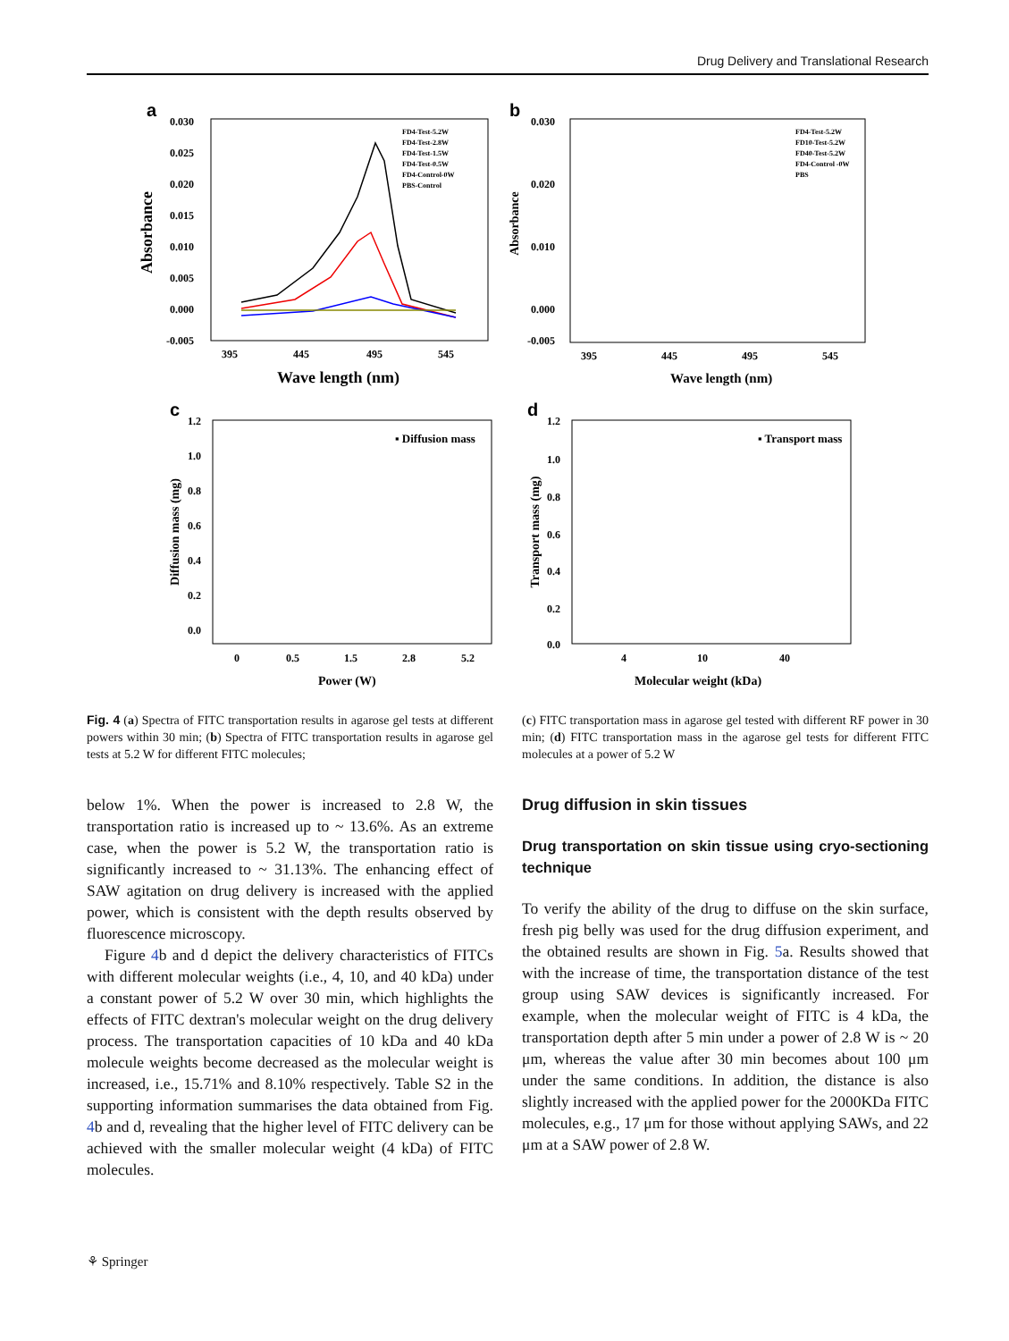Drug Delivery and Translational Research
a
Absorbance
0.030
0.025
0.020
0.015
0.010
0.005
0.000
-0.005
395
445
495
545
Wave length (nm)
FD4-Test-5.2W
FD4-Test-2.8W
FD4-Test-1.5W
FD4-Test-0.5W
FD4-Control-0W
PBS-Control
b
Absorbance
0.030
0.020
0.010
0.000
-0.005
395
445
495
545
Wave length (nm)
FD4-Test-5.2W
FD10-Test-5.2W
FD40-Test-5.2W
FD4-Control -0W
PBS
c
Diffusion mass (mg)
1.2
1.0
0.8
0.6
0.4
0.2
0.0
0
0.5
1.5
2.8
5.2
Power (W)
▪ Diffusion mass
d
Transport mass (mg)
1.2
1.0
0.8
0.6
0.4
0.2
0.0
4
10
40
Molecular weight (kDa)
▪ Transport mass
Fig. 4 (a) Spectra of FITC transportation results in agarose gel tests at different powers within 30 min; (b) Spectra of FITC transportation results in agarose gel tests at 5.2 W for different FITC molecules;
(c) FITC transportation mass in agarose gel tested with different RF power in 30 min; (d) FITC transportation mass in the agarose gel tests for different FITC molecules at a power of 5.2 W
below 1%. When the power is increased to 2.8 W, the transportation ratio is increased up to ~ 13.6%. As an extreme case, when the power is 5.2 W, the transportation ratio is significantly increased to ~ 31.13%. The enhancing effect of SAW agitation on drug delivery is increased with the applied power, which is consistent with the depth results observed by fluorescence microscopy.
Figure 4b and d depict the delivery characteristics of FITCs with different molecular weights (i.e., 4, 10, and 40 kDa) under a constant power of 5.2 W over 30 min, which highlights the effects of FITC dextran's molecular weight on the drug delivery process. The transportation capacities of 10 kDa and 40 kDa molecule weights become decreased as the molecular weight is increased, i.e., 15.71% and 8.10% respectively. Table S2 in the supporting information summarises the data obtained from Fig. 4b and d, revealing that the higher level of FITC delivery can be achieved with the smaller molecular weight (4 kDa) of FITC molecules.
Drug diffusion in skin tissues
Drug transportation on skin tissue using cryo-sectioning technique
To verify the ability of the drug to diffuse on the skin surface, fresh pig belly was used for the drug diffusion experiment, and the obtained results are shown in Fig. 5a. Results showed that with the increase of time, the transportation distance of the test group using SAW devices is significantly increased. For example, when the molecular weight of FITC is 4 kDa, the transportation depth after 5 min under a power of 2.8 W is ~ 20 μm, whereas the value after 30 min becomes about 100 μm under the same conditions. In addition, the distance is also slightly increased with the applied power for the 2000KDa FITC molecules, e.g., 17 μm for those without applying SAWs, and 22 μm at a SAW power of 2.8 W.
⚘ Springer